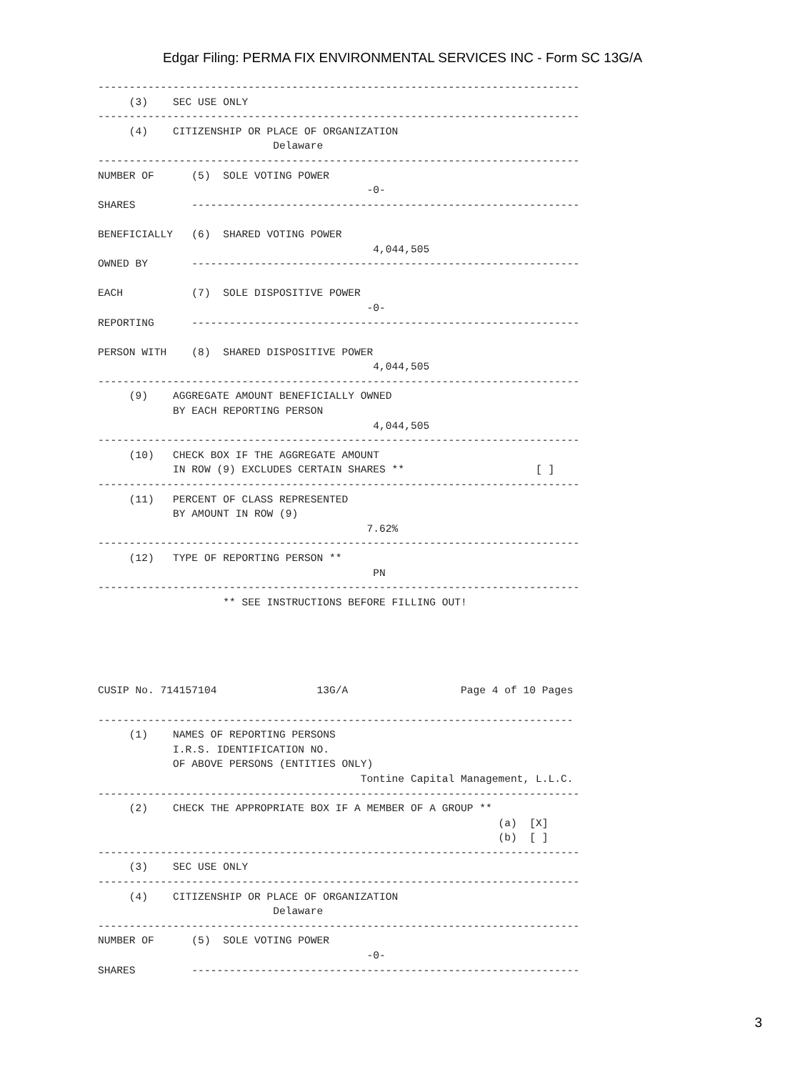Edgar Filing: PERMA FIX ENVIRONMENTAL SERVICES INC - Form SC 13G/A
-----------------------------------------------------------------------------
     (3)    SEC USE ONLY
-----------------------------------------------------------------------------
     (4)    CITIZENSHIP OR PLACE OF ORGANIZATION
                            Delaware
-----------------------------------------------------------------------------
NUMBER OF      (5)  SOLE VOTING POWER
                                           -0-
SHARES         --------------------------------------------------------------

BENEFICIALLY   (6)  SHARED VOTING POWER
                                            4,044,505
OWNED BY       --------------------------------------------------------------

EACH           (7)  SOLE DISPOSITIVE POWER
                                           -0-
REPORTING      --------------------------------------------------------------

PERSON WITH    (8)  SHARED DISPOSITIVE POWER
                                            4,044,505
-----------------------------------------------------------------------------
     (9)    AGGREGATE AMOUNT BENEFICIALLY OWNED
            BY EACH REPORTING PERSON
                                            4,044,505
-----------------------------------------------------------------------------
     (10)   CHECK BOX IF THE AGGREGATE AMOUNT
            IN ROW (9) EXCLUDES CERTAIN SHARES **                     [ ]
-----------------------------------------------------------------------------
     (11)   PERCENT OF CLASS REPRESENTED
            BY AMOUNT IN ROW (9)
                                           7.62%
-----------------------------------------------------------------------------
     (12)   TYPE OF REPORTING PERSON **
                                            PN
-----------------------------------------------------------------------------
                    ** SEE INSTRUCTIONS BEFORE FILLING OUT!





CUSIP No. 714157104                13G/A                  Page 4 of 10 Pages

----------------------------------------------------------------------------
     (1)    NAMES OF REPORTING PERSONS
            I.R.S. IDENTIFICATION NO.
            OF ABOVE PERSONS (ENTITIES ONLY)
                                          Tontine Capital Management, L.L.C.
-----------------------------------------------------------------------------
     (2)    CHECK THE APPROPRIATE BOX IF A MEMBER OF A GROUP **
                                                                (a)  [X]
                                                                (b)  [ ]
-----------------------------------------------------------------------------
     (3)    SEC USE ONLY
-----------------------------------------------------------------------------
     (4)    CITIZENSHIP OR PLACE OF ORGANIZATION
                            Delaware
-----------------------------------------------------------------------------
NUMBER OF      (5)  SOLE VOTING POWER
                                           -0-
SHARES         --------------------------------------------------------------
3